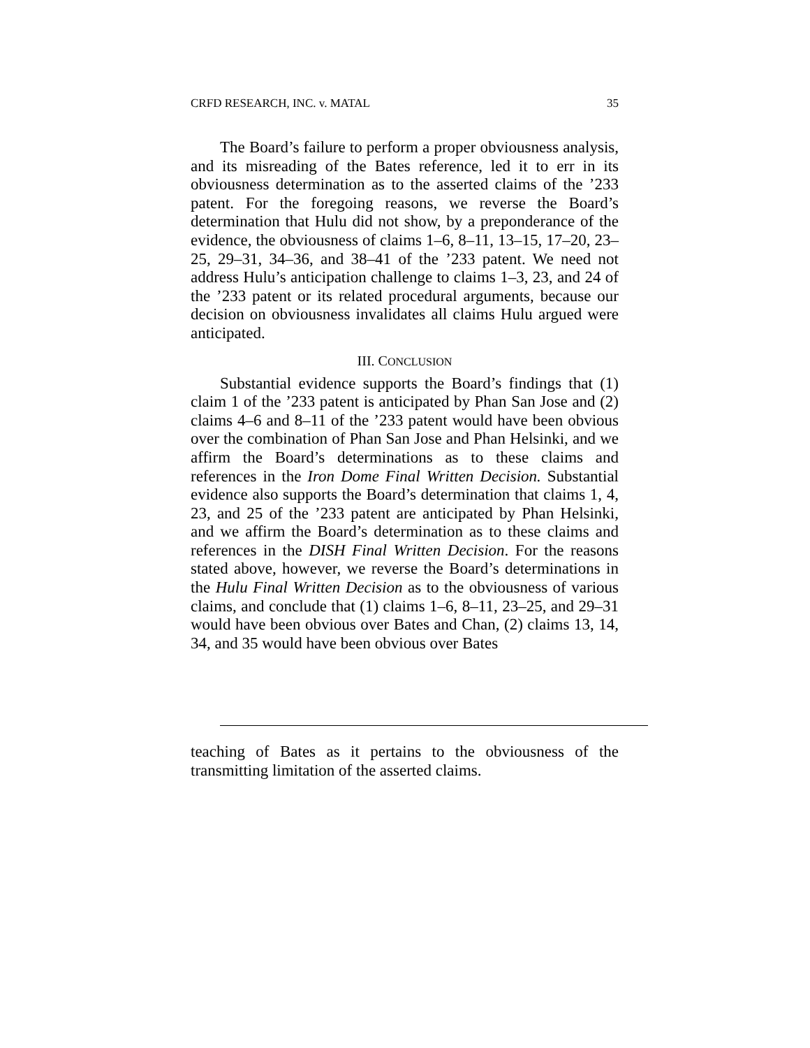CRFD RESEARCH, INC. v. MATAL 35
The Board’s failure to perform a proper obviousness analysis, and its misreading of the Bates reference, led it to err in its obviousness determination as to the asserted claims of the ’233 patent. For the foregoing reasons, we reverse the Board’s determination that Hulu did not show, by a preponderance of the evidence, the obviousness of claims 1–6, 8–11, 13–15, 17–20, 23–25, 29–31, 34–36, and 38–41 of the ’233 patent. We need not address Hulu’s anticipation challenge to claims 1–3, 23, and 24 of the ’233 patent or its related procedural arguments, because our decision on obviousness invalidates all claims Hulu argued were anticipated.
III. CONCLUSION
Substantial evidence supports the Board’s findings that (1) claim 1 of the ’233 patent is anticipated by Phan San Jose and (2) claims 4–6 and 8–11 of the ’233 patent would have been obvious over the combination of Phan San Jose and Phan Helsinki, and we affirm the Board’s determinations as to these claims and references in the Iron Dome Final Written Decision. Substantial evidence also supports the Board’s determination that claims 1, 4, 23, and 25 of the ’233 patent are anticipated by Phan Helsinki, and we affirm the Board’s determination as to these claims and references in the DISH Final Written Decision. For the reasons stated above, however, we reverse the Board’s determinations in the Hulu Final Written Decision as to the obviousness of various claims, and conclude that (1) claims 1–6, 8–11, 23–25, and 29–31 would have been obvious over Bates and Chan, (2) claims 13, 14, 34, and 35 would have been obvious over Bates
teaching of Bates as it pertains to the obviousness of the transmitting limitation of the asserted claims.